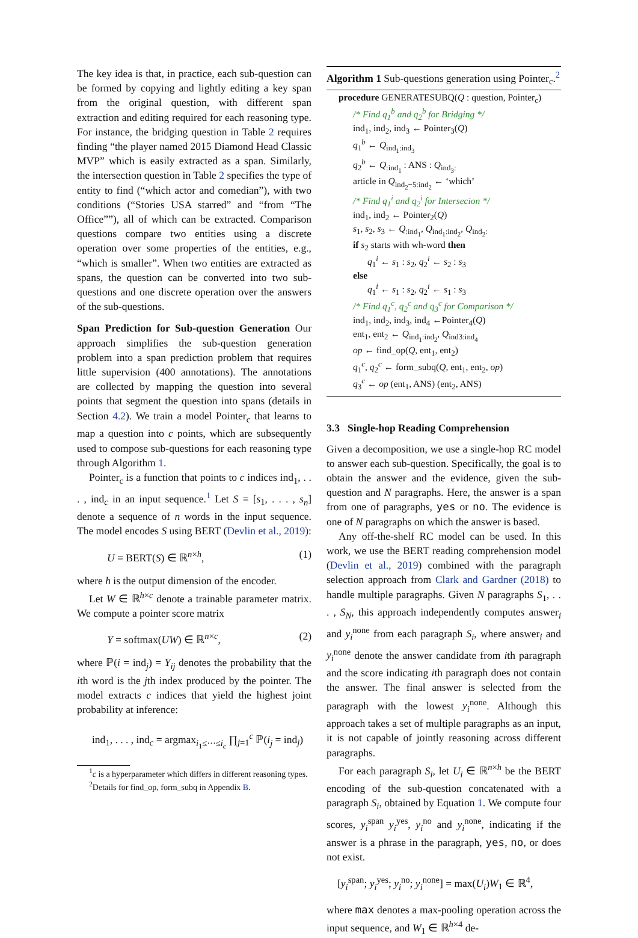The key idea is that, in practice, each sub-question can be formed by copying and lightly editing a key span from the original question, with different span extraction and editing required for each reasoning type. For instance, the bridging question in Table 2 requires finding “the player named 2015 Diamond Head Classic MVP” which is easily extracted as a span. Similarly, the intersection question in Table 2 specifies the type of entity to find (“which actor and comedian”), with two conditions (“Stories USA starred” and “from “The Office””), all of which can be extracted. Comparison questions compare two entities using a discrete operation over some properties of the entities, e.g., “which is smaller”. When two entities are extracted as spans, the question can be converted into two sub-questions and one discrete operation over the answers of the sub-questions.
Span Prediction for Sub-question Generation Our approach simplifies the sub-question generation problem into a span prediction problem that requires little supervision (400 annotations). The annotations are collected by mapping the question into several points that segment the question into spans (details in Section 4.2). We train a model Pointer<sub>c</sub> that learns to map a question into c points, which are subsequently used to compose sub-questions for each reasoning type through Algorithm 1.
Pointer<sub>c</sub> is a function that points to c indices ind<sub>1</sub>, . . . , ind<sub>c</sub> in an input sequence.<sup>1</sup> Let S = [s<sub>1</sub>, . . . , s<sub>n</sub>] denote a sequence of n words in the input sequence. The model encodes S using BERT (Devlin et al., 2019):
U = BERT(S) ∈ ℝ<sup>n×h</sup>, (1)
where h is the output dimension of the encoder.
Let W ∈ ℝ<sup>h×c</sup> denote a trainable parameter matrix. We compute a pointer score matrix
Y = softmax(UW) ∈ ℝ<sup>n×c</sup>, (2)
where ℙ(i = ind<sub>j</sub>) = Y<sub>ij</sub> denotes the probability that the ith word is the jth index produced by the pointer. The model extracts c indices that yield the highest joint probability at inference:
ind<sub>1</sub>, . . . , ind<sub>c</sub> = argmax<sub>i<sub>1</sub>≤···≤i<sub>c</sub></sub> ∏<sub>j=1</sub><sup>c</sup> ℙ(i<sub>j</sub> = ind<sub>j</sub>)
<sup>1</sup> c is a hyperparameter which differs in different reasoning types.
<sup>2</sup> Details for find_op, form_subq in Appendix B.
Algorithm 1 Sub-questions generation using Pointer<sub>c</sub>.<sup>2</sup>
procedure GENERATESUBQ(Q : question, Pointer<sub>c</sub>)
/* Find q<sub>1</sub><sup>b</sup> and q<sub>2</sub><sup>b</sup> for Bridging */
ind<sub>1</sub>, ind<sub>2</sub>, ind<sub>3</sub> ← Pointer<sub>3</sub>(Q)
q<sub>1</sub><sup>b</sup> ← Q<sub>ind<sub>1</sub>:ind<sub>3</sub></sub>
q<sub>2</sub><sup>b</sup> ← Q<sub>:ind<sub>1</sub></sub> : ANS : Q<sub>ind<sub>3</sub>:</sub>
article in Q<sub>ind<sub>2</sub>−5:ind<sub>2</sub></sub> ← ‘which’
/* Find q<sub>1</sub><sup>i</sup> and q<sub>2</sub><sup>i</sup> for Intersecion */
ind<sub>1</sub>, ind<sub>2</sub> ← Pointer<sub>2</sub>(Q)
s<sub>1</sub>, s<sub>2</sub>, s<sub>3</sub> ← Q<sub>:ind<sub>1</sub></sub>, Q<sub>ind<sub>1</sub>:ind<sub>2</sub></sub>, Q<sub>ind<sub>2</sub>:</sub>
if s<sub>2</sub> starts with wh-word then
q<sub>1</sub><sup>i</sup> ← s<sub>1</sub> : s<sub>2</sub>, q<sub>2</sub><sup>i</sup> ← s<sub>2</sub> : s<sub>3</sub>
else
q<sub>1</sub><sup>i</sup> ← s<sub>1</sub> : s<sub>2</sub>, q<sub>2</sub><sup>i</sup> ← s<sub>1</sub> : s<sub>3</sub>
/* Find q<sub>1</sub><sup>c</sup>, q<sub>2</sub><sup>c</sup> and q<sub>3</sub><sup>c</sup> for Comparison */
ind<sub>1</sub>, ind<sub>2</sub>, ind<sub>3</sub>, ind<sub>4</sub> ←Pointer<sub>4</sub>(Q)
ent<sub>1</sub>, ent<sub>2</sub> ← Q<sub>ind<sub>1</sub>:ind<sub>2</sub></sub>, Q<sub>ind3:ind<sub>4</sub></sub>
op ← find_op(Q, ent<sub>1</sub>, ent<sub>2</sub>)
q<sub>1</sub><sup>c</sup>, q<sub>2</sub><sup>c</sup> ← form_subq(Q, ent<sub>1</sub>, ent<sub>2</sub>, op)
q<sub>3</sub><sup>c</sup> ← op (ent<sub>1</sub>, ANS) (ent<sub>2</sub>, ANS)
3.3 Single-hop Reading Comprehension
Given a decomposition, we use a single-hop RC model to answer each sub-question. Specifically, the goal is to obtain the answer and the evidence, given the sub-question and N paragraphs. Here, the answer is a span from one of paragraphs, yes or no. The evidence is one of N paragraphs on which the answer is based.
Any off-the-shelf RC model can be used. In this work, we use the BERT reading comprehension model (Devlin et al., 2019) combined with the paragraph selection approach from Clark and Gardner (2018) to handle multiple paragraphs. Given N paragraphs S<sub>1</sub>, . . . , S<sub>N</sub>, this approach independently computes answer<sub>i</sub> and y<sub>i</sub><sup>none</sup> from each paragraph S<sub>i</sub>, where answer<sub>i</sub> and y<sub>i</sub><sup>none</sup> denote the answer candidate from ith paragraph and the score indicating ith paragraph does not contain the answer. The final answer is selected from the paragraph with the lowest y<sub>i</sub><sup>none</sup>. Although this approach takes a set of multiple paragraphs as an input, it is not capable of jointly reasoning across different paragraphs.
For each paragraph S<sub>i</sub>, let U<sub>i</sub> ∈ ℝ<sup>n×h</sup> be the BERT encoding of the sub-question concatenated with a paragraph S<sub>i</sub>, obtained by Equation 1. We compute four scores, y<sub>i</sub><sup>span</sup> y<sub>i</sub><sup>yes</sup>, y<sub>i</sub><sup>no</sup> and y<sub>i</sub><sup>none</sup>, indicating if the answer is a phrase in the paragraph, yes, no, or does not exist.
[y<sub>i</sub><sup>span</sup>; y<sub>i</sub><sup>yes</sup>; y<sub>i</sub><sup>no</sup>; y<sub>i</sub><sup>none</sup>] = max(U<sub>i</sub>)W<sub>1</sub> ∈ ℝ<sup>4</sup>,
where max denotes a max-pooling operation across the input sequence, and W<sub>1</sub> ∈ ℝ<sup>h×4</sup> de-